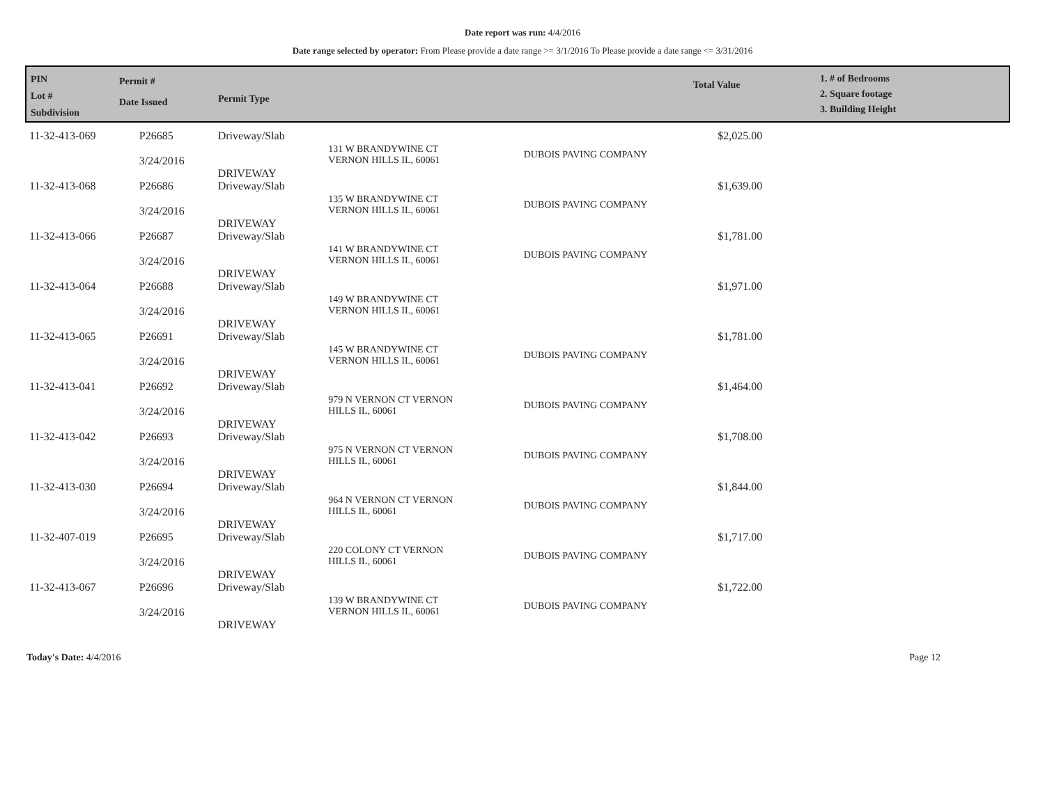Date report was run: 4/4/2016
Date range selected by operator: From Please provide a date range >= 3/1/2016 To Please provide a date range <= 3/31/2016
PIN
Lot #
Subdivision
Permit #
Date Issued
Permit Type
Total Value
1. # of Bedrooms
2. Square footage
3. Building Height
| 11-32-413-069 | P26685 3/24/2016 | Driveway/Slab DRIVEWAY | 131 W BRANDYWINE CT VERNON HILLS IL, 60061 | DUBOIS PAVING COMPANY | $2,025.00 |
| 11-32-413-068 | P26686 3/24/2016 | Driveway/Slab DRIVEWAY | 135 W BRANDYWINE CT VERNON HILLS IL, 60061 | DUBOIS PAVING COMPANY | $1,639.00 |
| 11-32-413-066 | P26687 3/24/2016 | Driveway/Slab DRIVEWAY | 141 W BRANDYWINE CT VERNON HILLS IL, 60061 | DUBOIS PAVING COMPANY | $1,781.00 |
| 11-32-413-064 | P26688 3/24/2016 | Driveway/Slab DRIVEWAY | 149 W BRANDYWINE CT VERNON HILLS IL, 60061 | | $1,971.00 |
| 11-32-413-065 | P26691 3/24/2016 | Driveway/Slab DRIVEWAY | 145 W BRANDYWINE CT VERNON HILLS IL, 60061 | DUBOIS PAVING COMPANY | $1,781.00 |
| 11-32-413-041 | P26692 3/24/2016 | Driveway/Slab DRIVEWAY | 979 N VERNON CT VERNON HILLS IL, 60061 | DUBOIS PAVING COMPANY | $1,464.00 |
| 11-32-413-042 | P26693 3/24/2016 | Driveway/Slab DRIVEWAY | 975 N VERNON CT VERNON HILLS IL, 60061 | DUBOIS PAVING COMPANY | $1,708.00 |
| 11-32-413-030 | P26694 3/24/2016 | Driveway/Slab DRIVEWAY | 964 N VERNON CT VERNON HILLS IL, 60061 | DUBOIS PAVING COMPANY | $1,844.00 |
| 11-32-407-019 | P26695 3/24/2016 | Driveway/Slab DRIVEWAY | 220 COLONY CT VERNON HILLS IL, 60061 | DUBOIS PAVING COMPANY | $1,717.00 |
| 11-32-413-067 | P26696 3/24/2016 | Driveway/Slab DRIVEWAY | 139 W BRANDYWINE CT VERNON HILLS IL, 60061 | DUBOIS PAVING COMPANY | $1,722.00 |
Today's Date: 4/4/2016 Page 12